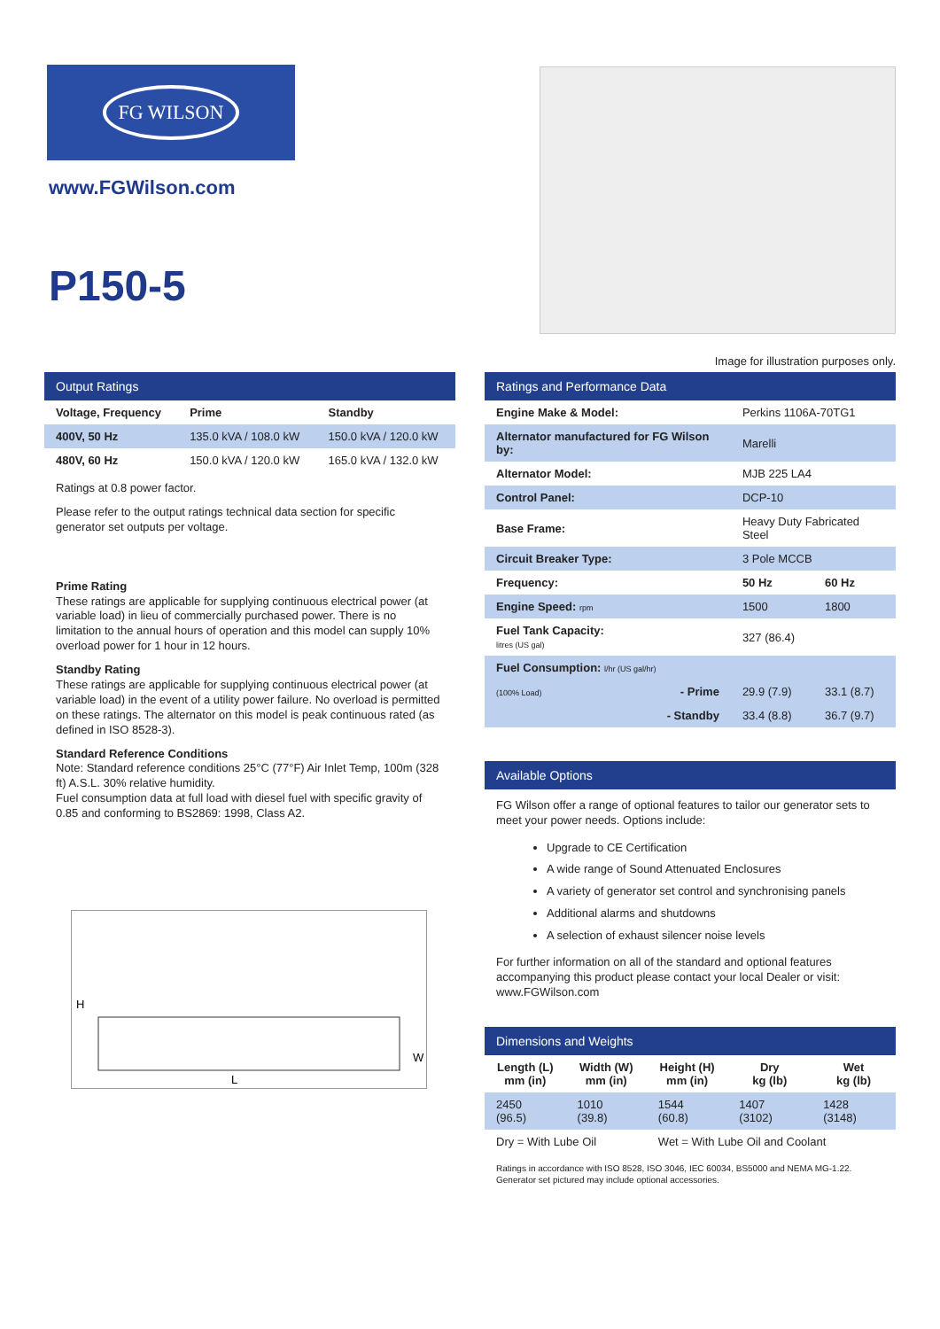FG WILSON
www.FGWilson.com
P150-5
Image for illustration purposes only.
Output Ratings
| Voltage, Frequency | Prime | Standby |
| --- | --- | --- |
| 400V, 50 Hz | 135.0 kVA / 108.0 kW | 150.0 kVA / 120.0 kW |
| 480V, 60 Hz | 150.0 kVA / 120.0 kW | 165.0 kVA / 132.0 kW |
Ratings at 0.8 power factor.
Please refer to the output ratings technical data section for specific generator set outputs per voltage.
Prime Rating
These ratings are applicable for supplying continuous electrical power (at variable load) in lieu of commercially purchased power. There is no limitation to the annual hours of operation and this model can supply 10% overload power for 1 hour in 12 hours.
Standby Rating
These ratings are applicable for supplying continuous electrical power (at variable load) in the event of a utility power failure. No overload is permitted on these ratings. The alternator on this model is peak continuous rated (as defined in ISO 8528-3).
Standard Reference Conditions
Note: Standard reference conditions 25°C (77°F) Air Inlet Temp, 100m (328 ft) A.S.L. 30% relative humidity.
Fuel consumption data at full load with diesel fuel with specific gravity of 0.85 and conforming to BS2869: 1998, Class A2.
H
L
W
Ratings and Performance Data
| Engine Make & Model: | Perkins 1106A-70TG1 | |
| Alternator manufactured for FG Wilson by: | Marelli | |
| Alternator Model: | MJB 225 LA4 | |
| Control Panel: | DCP-10 | |
| Base Frame: | Heavy Duty Fabricated Steel | |
| Circuit Breaker Type: | 3 Pole MCCB | |
| Frequency: | 50 Hz | 60 Hz |
| Engine Speed: rpm | 1500 | 1800 |
| Fuel Tank Capacity: litres (US gal) | 327 (86.4) | |
| Fuel Consumption: l/hr (US gal/hr) | | |
| (100% Load) - Prime | 29.9 (7.9) | 33.1 (8.7) |
| - Standby | 33.4 (8.8) | 36.7 (9.7) |
Available Options
FG Wilson offer a range of optional features to tailor our generator sets to meet your power needs. Options include:
Upgrade to CE Certification
A wide range of Sound Attenuated Enclosures
A variety of generator set control and synchronising panels
Additional alarms and shutdowns
A selection of exhaust silencer noise levels
For further information on all of the standard and optional features accompanying this product please contact your local Dealer or visit: www.FGWilson.com
Dimensions and Weights
| Length (L) mm (in) | Width (W) mm (in) | Height (H) mm (in) | Dry kg (lb) | Wet kg (lb) |
| --- | --- | --- | --- | --- |
| 2450 (96.5) | 1010 (39.8) | 1544 (60.8) | 1407 (3102) | 1428 (3148) |
| Dry = With Lube Oil | | Wet = With Lube Oil and Coolant | | |
Ratings in accordance with ISO 8528, ISO 3046, IEC 60034, BS5000 and NEMA MG-1.22.
Generator set pictured may include optional accessories.